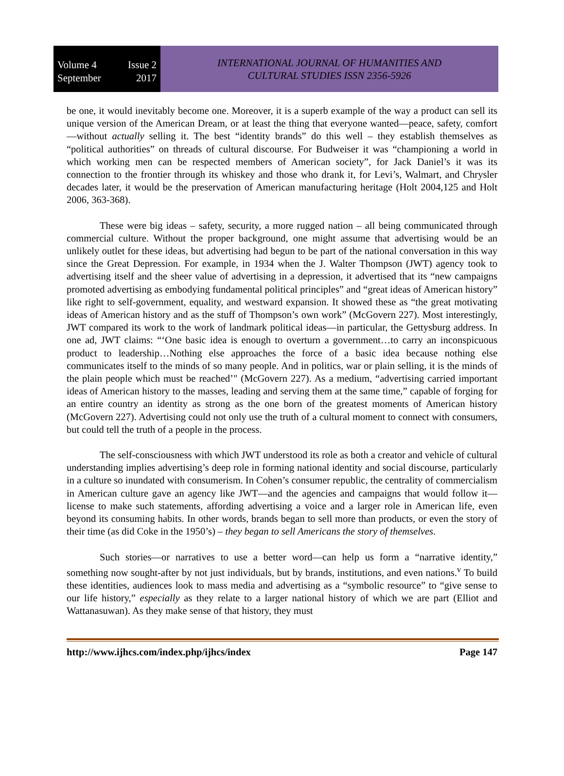Volume 4 Issue 2
September 2017
INTERNATIONAL JOURNAL OF HUMANITIES AND
CULTURAL STUDIES ISSN 2356-5926
be one, it would inevitably become one. Moreover, it is a superb example of the way a product can sell its unique version of the American Dream, or at least the thing that everyone wanted—peace, safety, comfort—without actually selling it. The best “identity brands” do this well – they establish themselves as “political authorities” on threads of cultural discourse. For Budweiser it was “championing a world in which working men can be respected members of American society”, for Jack Daniel’s it was its connection to the frontier through its whiskey and those who drank it, for Levi’s, Walmart, and Chrysler decades later, it would be the preservation of American manufacturing heritage (Holt 2004,125 and Holt 2006, 363-368).
These were big ideas – safety, security, a more rugged nation – all being communicated through commercial culture. Without the proper background, one might assume that advertising would be an unlikely outlet for these ideas, but advertising had begun to be part of the national conversation in this way since the Great Depression. For example, in 1934 when the J. Walter Thompson (JWT) agency took to advertising itself and the sheer value of advertising in a depression, it advertised that its “new campaigns promoted advertising as embodying fundamental political principles” and “great ideas of American history” like right to self-government, equality, and westward expansion. It showed these as “the great motivating ideas of American history and as the stuff of Thompson’s own work” (McGovern 227). Most interestingly, JWT compared its work to the work of landmark political ideas—in particular, the Gettysburg address. In one ad, JWT claims: “‘One basic idea is enough to overturn a government…to carry an inconspicuous product to leadership…Nothing else approaches the force of a basic idea because nothing else communicates itself to the minds of so many people. And in politics, war or plain selling, it is the minds of the plain people which must be reached’" (McGovern 227). As a medium, “advertising carried important ideas of American history to the masses, leading and serving them at the same time,” capable of forging for an entire country an identity as strong as the one born of the greatest moments of American history (McGovern 227). Advertising could not only use the truth of a cultural moment to connect with consumers, but could tell the truth of a people in the process.
The self-consciousness with which JWT understood its role as both a creator and vehicle of cultural understanding implies advertising’s deep role in forming national identity and social discourse, particularly in a culture so inundated with consumerism. In Cohen’s consumer republic, the centrality of commercialism in American culture gave an agency like JWT—and the agencies and campaigns that would follow it—license to make such statements, affording advertising a voice and a larger role in American life, even beyond its consuming habits. In other words, brands began to sell more than products, or even the story of their time (as did Coke in the 1950’s) – they began to sell Americans the story of themselves.
Such stories—or narratives to use a better word—can help us form a “narrative identity,” something now sought-after by not just individuals, but by brands, institutions, and even nations.<sup>v</sup> To build these identities, audiences look to mass media and advertising as a “symbolic resource” to “give sense to our life history,” especially as they relate to a larger national history of which we are part (Elliot and Wattanasuwan). As they make sense of that history, they must
http://www.ijhcs.com/index.php/ijhcs/index Page 147